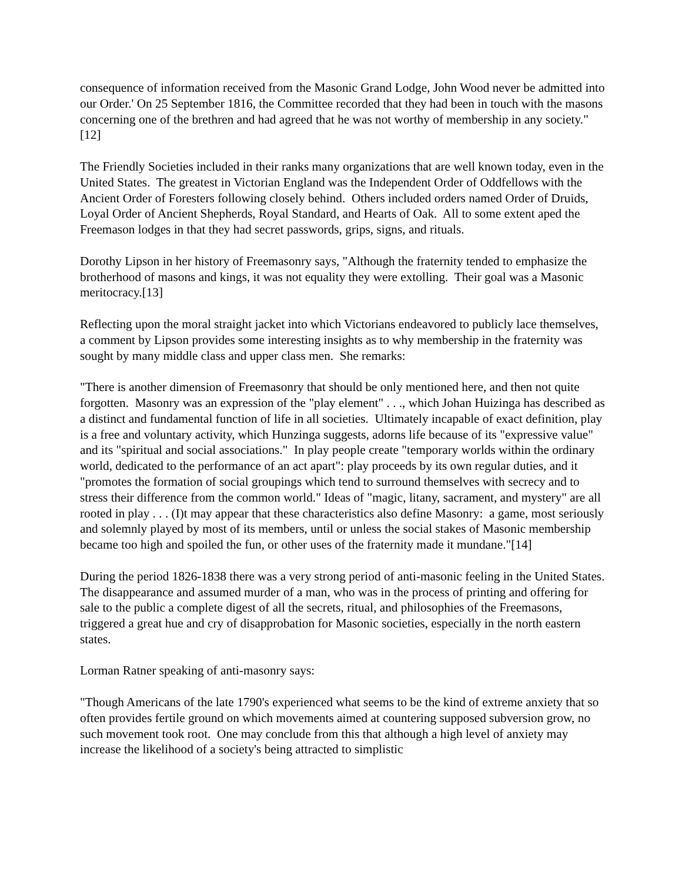consequence of information received from the Masonic Grand Lodge, John Wood never be admitted into our Order.' On 25 September 1816, the Committee recorded that they had been in touch with the masons concerning one of the brethren and had agreed that he was not worthy of membership in any society."[12]
The Friendly Societies included in their ranks many organizations that are well known today, even in the United States. The greatest in Victorian England was the Independent Order of Oddfellows with the Ancient Order of Foresters following closely behind. Others included orders named Order of Druids, Loyal Order of Ancient Shepherds, Royal Standard, and Hearts of Oak. All to some extent aped the Freemason lodges in that they had secret passwords, grips, signs, and rituals.
Dorothy Lipson in her history of Freemasonry says, "Although the fraternity tended to emphasize the brotherhood of masons and kings, it was not equality they were extolling. Their goal was a Masonic meritocracy.[13]
Reflecting upon the moral straight jacket into which Victorians endeavored to publicly lace themselves, a comment by Lipson provides some interesting insights as to why membership in the fraternity was sought by many middle class and upper class men. She remarks:
"There is another dimension of Freemasonry that should be only mentioned here, and then not quite forgotten. Masonry was an expression of the "play element" . . ., which Johan Huizinga has described as a distinct and fundamental function of life in all societies. Ultimately incapable of exact definition, play is a free and voluntary activity, which Hunzinga suggests, adorns life because of its "expressive value" and its "spiritual and social associations." In play people create "temporary worlds within the ordinary world, dedicated to the performance of an act apart": play proceeds by its own regular duties, and it "promotes the formation of social groupings which tend to surround themselves with secrecy and to stress their difference from the common world." Ideas of "magic, litany, sacrament, and mystery" are all rooted in play . . . (I)t may appear that these characteristics also define Masonry: a game, most seriously and solemnly played by most of its members, until or unless the social stakes of Masonic membership became too high and spoiled the fun, or other uses of the fraternity made it mundane."[14]
During the period 1826-1838 there was a very strong period of anti-masonic feeling in the United States. The disappearance and assumed murder of a man, who was in the process of printing and offering for sale to the public a complete digest of all the secrets, ritual, and philosophies of the Freemasons, triggered a great hue and cry of disapprobation for Masonic societies, especially in the north eastern states.
Lorman Ratner speaking of anti-masonry says:
"Though Americans of the late 1790's experienced what seems to be the kind of extreme anxiety that so often provides fertile ground on which movements aimed at countering supposed subversion grow, no such movement took root. One may conclude from this that although a high level of anxiety may increase the likelihood of a society's being attracted to simplistic